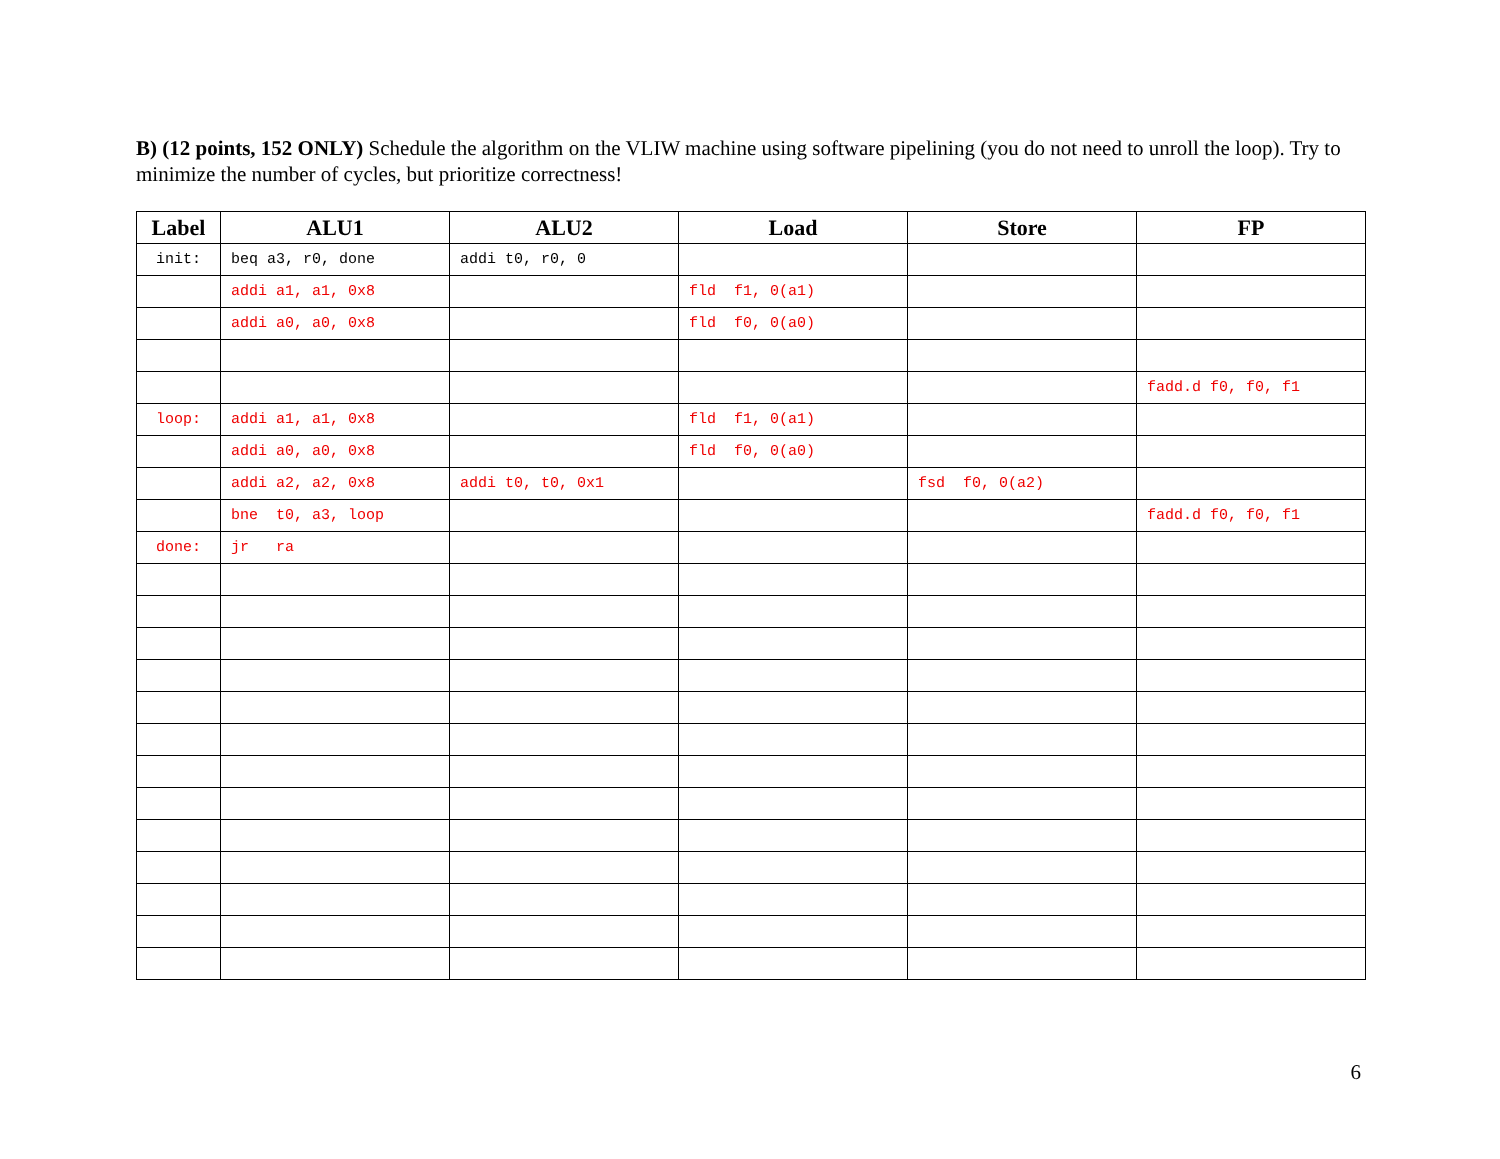B) (12 points, 152 ONLY) Schedule the algorithm on the VLIW machine using software pipelining (you do not need to unroll the loop). Try to minimize the number of cycles, but prioritize correctness!
| Label | ALU1 | ALU2 | Load | Store | FP |
| --- | --- | --- | --- | --- | --- |
| init: | beq a3, r0, done | addi t0, r0, 0 | | | |
| | addi a1, a1, 0x8 | | fld f1, 0(a1) | | |
| | addi a0, a0, 0x8 | | fld f0, 0(a0) | | |
| | | | | | fadd.d f0, f0, f1 |
| loop: | addi a1, a1, 0x8 | | fld f1, 0(a1) | | |
| | addi a0, a0, 0x8 | | fld f0, 0(a0) | | |
| | addi a2, a2, 0x8 | addi t0, t0, 0x1 | | fsd f0, 0(a2) | |
| | bne t0, a3, loop | | | | fadd.d f0, f0, f1 |
| done: | jr ra | | | | |
6